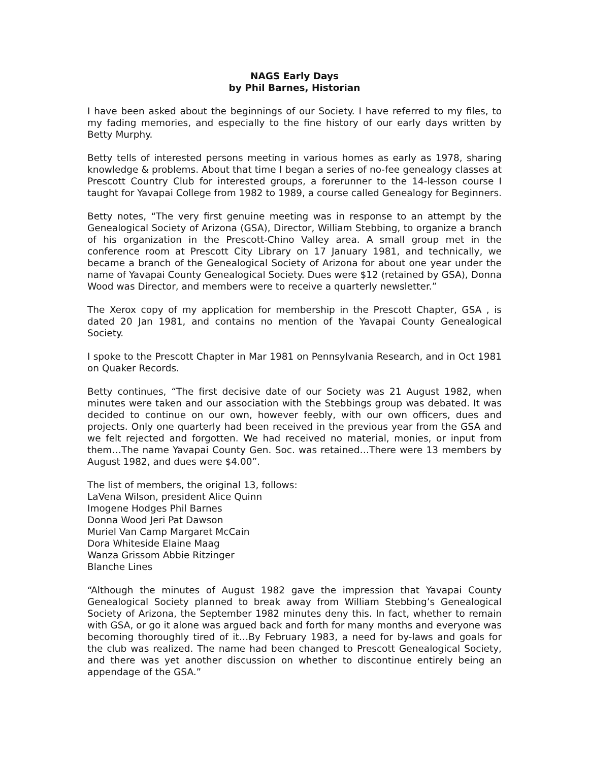NAGS Early Days
by Phil Barnes, Historian
I have been asked about the beginnings of our Society. I have referred to my files, to my fading memories, and especially to the fine history of our early days written by Betty Murphy.
Betty tells of interested persons meeting in various homes as early as 1978, sharing knowledge & problems. About that time I began a series of no-fee genealogy classes at Prescott Country Club for interested groups, a forerunner to the 14-lesson course I taught for Yavapai College from 1982 to 1989, a course called Genealogy for Beginners.
Betty notes, “The very first genuine meeting was in response to an attempt by the Genealogical Society of Arizona (GSA), Director, William Stebbing, to organize a branch of his organization in the Prescott-Chino Valley area. A small group met in the conference room at Prescott City Library on 17 January 1981, and technically, we became a branch of the Genealogical Society of Arizona for about one year under the name of Yavapai County Genealogical Society. Dues were $12 (retained by GSA), Donna Wood was Director, and members were to receive a quarterly newsletter.”
The Xerox copy of my application for membership in the Prescott Chapter, GSA , is dated 20 Jan 1981, and contains no mention of the Yavapai County Genealogical Society.
I spoke to the Prescott Chapter in Mar 1981 on Pennsylvania Research, and in Oct 1981 on Quaker Records.
Betty continues, “The first decisive date of our Society was 21 August 1982, when minutes were taken and our association with the Stebbings group was debated. It was decided to continue on our own, however feebly, with our own officers, dues and projects. Only one quarterly had been received in the previous year from the GSA and we felt rejected and forgotten. We had received no material, monies, or input from them…The name Yavapai County Gen. Soc. was retained…There were 13 members by August 1982, and dues were $4.00”.
The list of members, the original 13, follows:
LaVena Wilson, president Alice Quinn
Imogene Hodges Phil Barnes
Donna Wood Jeri Pat Dawson
Muriel Van Camp Margaret McCain
Dora Whiteside Elaine Maag
Wanza Grissom Abbie Ritzinger
Blanche Lines
“Although the minutes of August 1982 gave the impression that Yavapai County Genealogical Society planned to break away from William Stebbing’s Genealogical Society of Arizona, the September 1982 minutes deny this. In fact, whether to remain with GSA, or go it alone was argued back and forth for many months and everyone was becoming thoroughly tired of it…By February 1983, a need for by-laws and goals for the club was realized. The name had been changed to Prescott Genealogical Society, and there was yet another discussion on whether to discontinue entirely being an appendage of the GSA.”